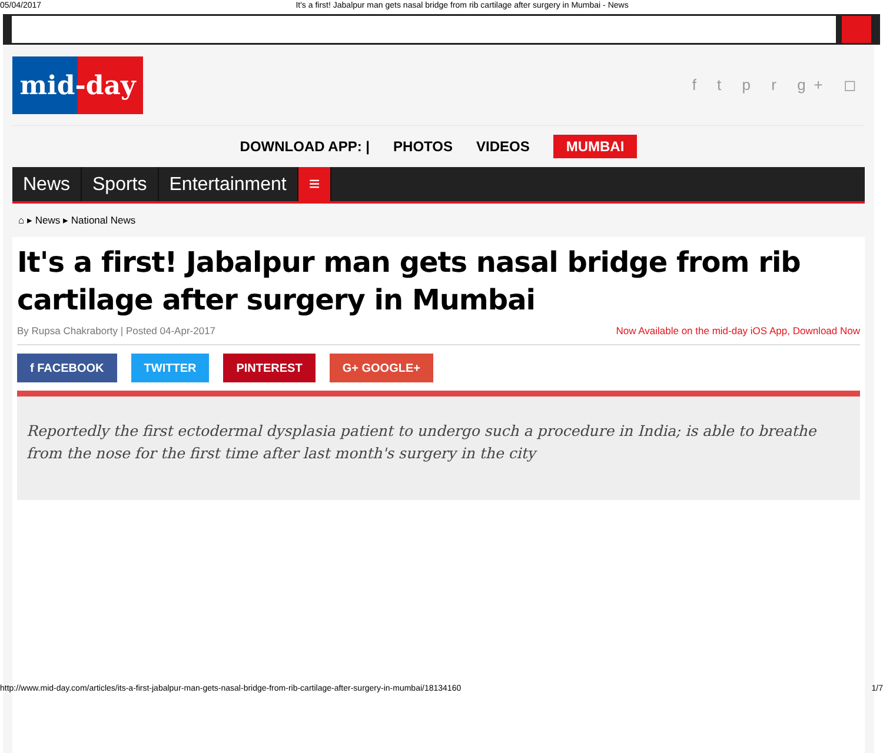05/04/2017 It's a first! Jabalpur man gets nasal bridge from rib cartilage after surgery in Mumbai - News
mid-day
f t p r g+ ◻
DOWNLOAD APP: | PHOTOS VIDEOS MUMBAI
News Sports Entertainment ≡
⌂ ▸ News ▸ National News
It's a first! Jabalpur man gets nasal bridge from rib cartilage after surgery in Mumbai
By Rupsa Chakraborty | Posted 04-Apr-2017 Now Available on the mid-day iOS App, Download Now
f FACEBOOK TWITTER PINTEREST G+ GOOGLE+
Reportedly the first ectodermal dysplasia patient to undergo such a procedure in India; is able to breathe from the nose for the first time after last month's surgery in the city
http://www.mid-day.com/articles/its-a-first-jabalpur-man-gets-nasal-bridge-from-rib-cartilage-after-surgery-in-mumbai/18134160 1/7